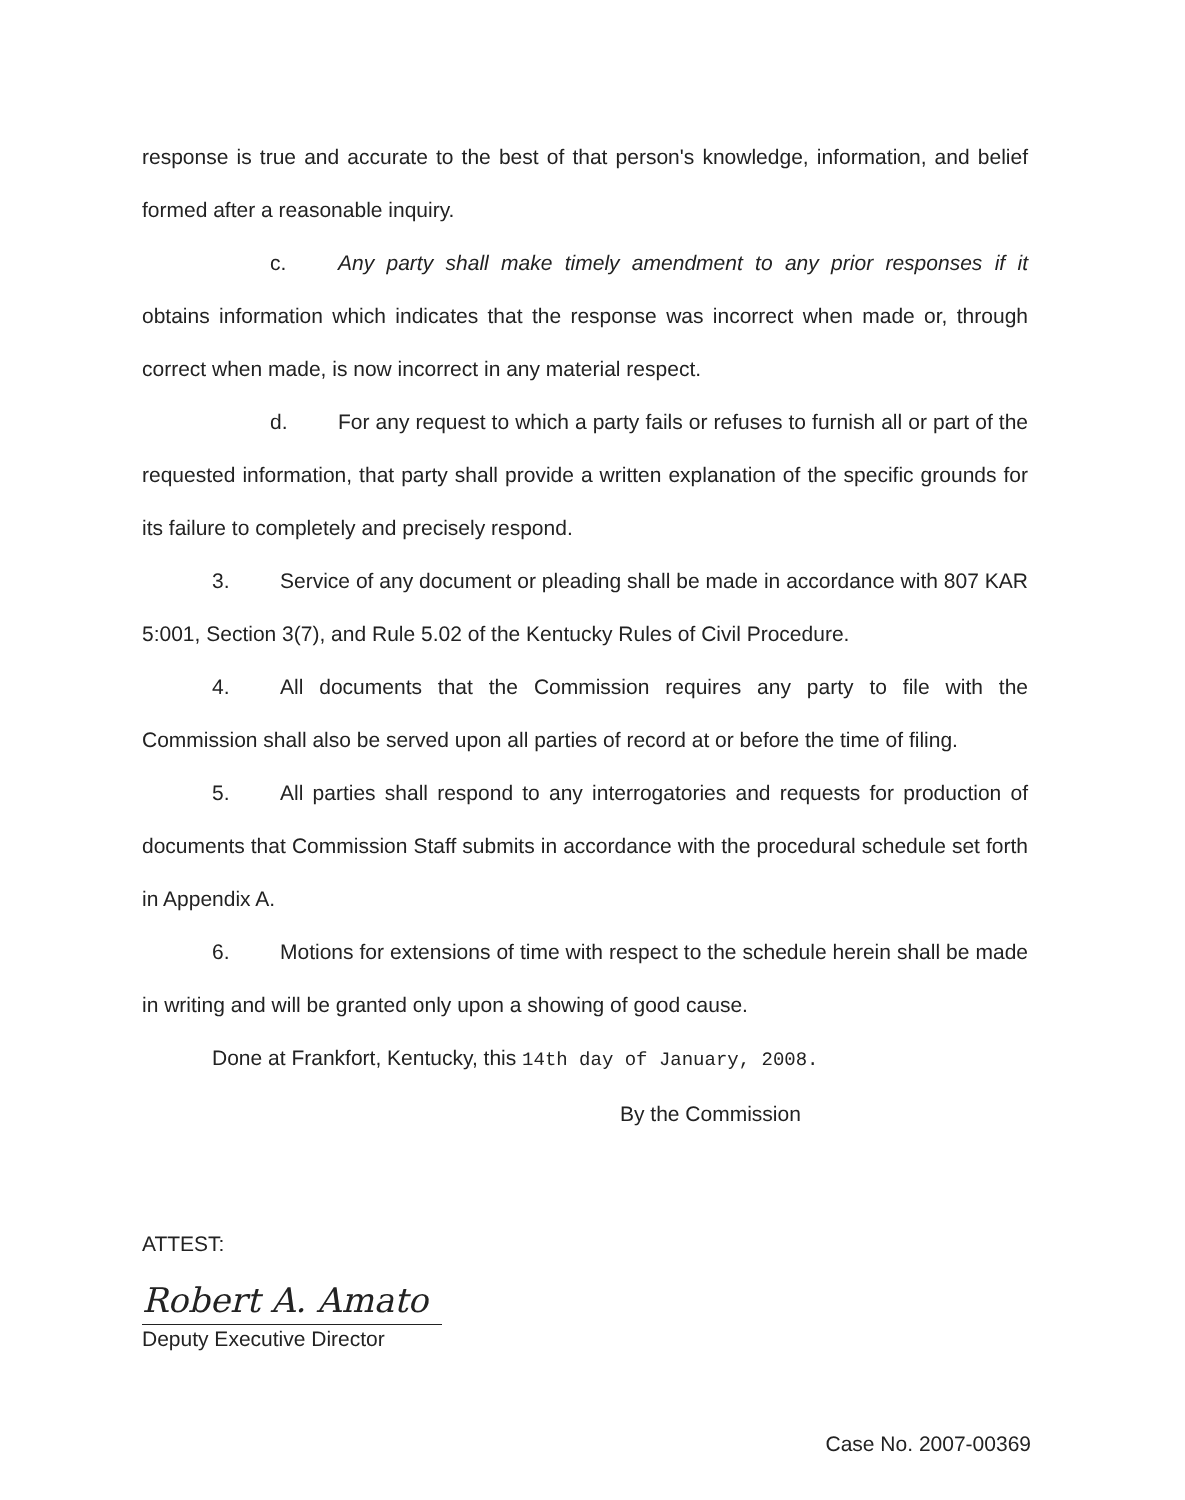response is true and accurate to the best of that person's knowledge, information, and belief formed after a reasonable inquiry.
c. Any party shall make timely amendment to any prior responses if it obtains information which indicates that the response was incorrect when made or, through correct when made, is now incorrect in any material respect.
d. For any request to which a party fails or refuses to furnish all or part of the requested information, that party shall provide a written explanation of the specific grounds for its failure to completely and precisely respond.
3. Service of any document or pleading shall be made in accordance with 807 KAR 5:001, Section 3(7), and Rule 5.02 of the Kentucky Rules of Civil Procedure.
4. All documents that the Commission requires any party to file with the Commission shall also be served upon all parties of record at or before the time of filing.
5. All parties shall respond to any interrogatories and requests for production of documents that Commission Staff submits in accordance with the procedural schedule set forth in Appendix A.
6. Motions for extensions of time with respect to the schedule herein shall be made in writing and will be granted only upon a showing of good cause.
Done at Frankfort, Kentucky, this 14th day of January, 2008.
By the Commission
ATTEST:
Robert A. Amato
Deputy Executive Director
Case No. 2007-00369